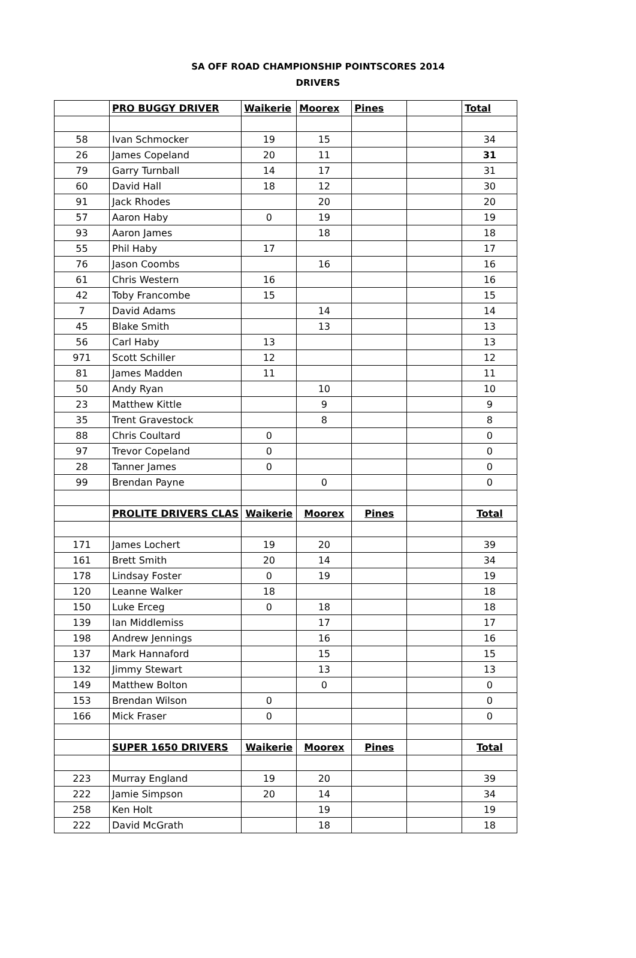SA OFF ROAD CHAMPIONSHIP POINTSCORES 2014
DRIVERS
| | PRO BUGGY DRIVER | Waikerie | Moorex | Pines | | Total |
| 58 | Ivan Schmocker | 19 | 15 | | | 34 |
| 26 | James Copeland | 20 | 11 | | | 31 |
| 79 | Garry Turnball | 14 | 17 | | | 31 |
| 60 | David Hall | 18 | 12 | | | 30 |
| 91 | Jack Rhodes | | 20 | | | 20 |
| 57 | Aaron Haby | 0 | 19 | | | 19 |
| 93 | Aaron James | | 18 | | | 18 |
| 55 | Phil Haby | 17 | | | | 17 |
| 76 | Jason Coombs | | 16 | | | 16 |
| 61 | Chris Western | 16 | | | | 16 |
| 42 | Toby Francombe | 15 | | | | 15 |
| 7 | David Adams | | 14 | | | 14 |
| 45 | Blake Smith | | 13 | | | 13 |
| 56 | Carl Haby | 13 | | | | 13 |
| 971 | Scott Schiller | 12 | | | | 12 |
| 81 | James Madden | 11 | | | | 11 |
| 50 | Andy Ryan | | 10 | | | 10 |
| 23 | Matthew Kittle | | 9 | | | 9 |
| 35 | Trent Gravestock | | 8 | | | 8 |
| 88 | Chris Coultard | 0 | | | | 0 |
| 97 | Trevor Copeland | 0 | | | | 0 |
| 28 | Tanner James | 0 | | | | 0 |
| 99 | Brendan Payne | | 0 | | | 0 |
| | PROLITE DRIVERS CLAS | Waikerie | Moorex | Pines | | Total |
| 171 | James Lochert | 19 | 20 | | | 39 |
| 161 | Brett Smith | 20 | 14 | | | 34 |
| 178 | Lindsay Foster | 0 | 19 | | | 19 |
| 120 | Leanne Walker | 18 | | | | 18 |
| 150 | Luke Erceg | 0 | 18 | | | 18 |
| 139 | Ian Middlemiss | | 17 | | | 17 |
| 198 | Andrew Jennings | | 16 | | | 16 |
| 137 | Mark Hannaford | | 15 | | | 15 |
| 132 | Jimmy Stewart | | 13 | | | 13 |
| 149 | Matthew Bolton | | 0 | | | 0 |
| 153 | Brendan Wilson | 0 | | | | 0 |
| 166 | Mick Fraser | 0 | | | | 0 |
| | SUPER 1650 DRIVERS | Waikerie | Moorex | Pines | | Total |
| 223 | Murray England | 19 | 20 | | | 39 |
| 222 | Jamie Simpson | 20 | 14 | | | 34 |
| 258 | Ken Holt | | 19 | | | 19 |
| 222 | David McGrath | | 18 | | | 18 |